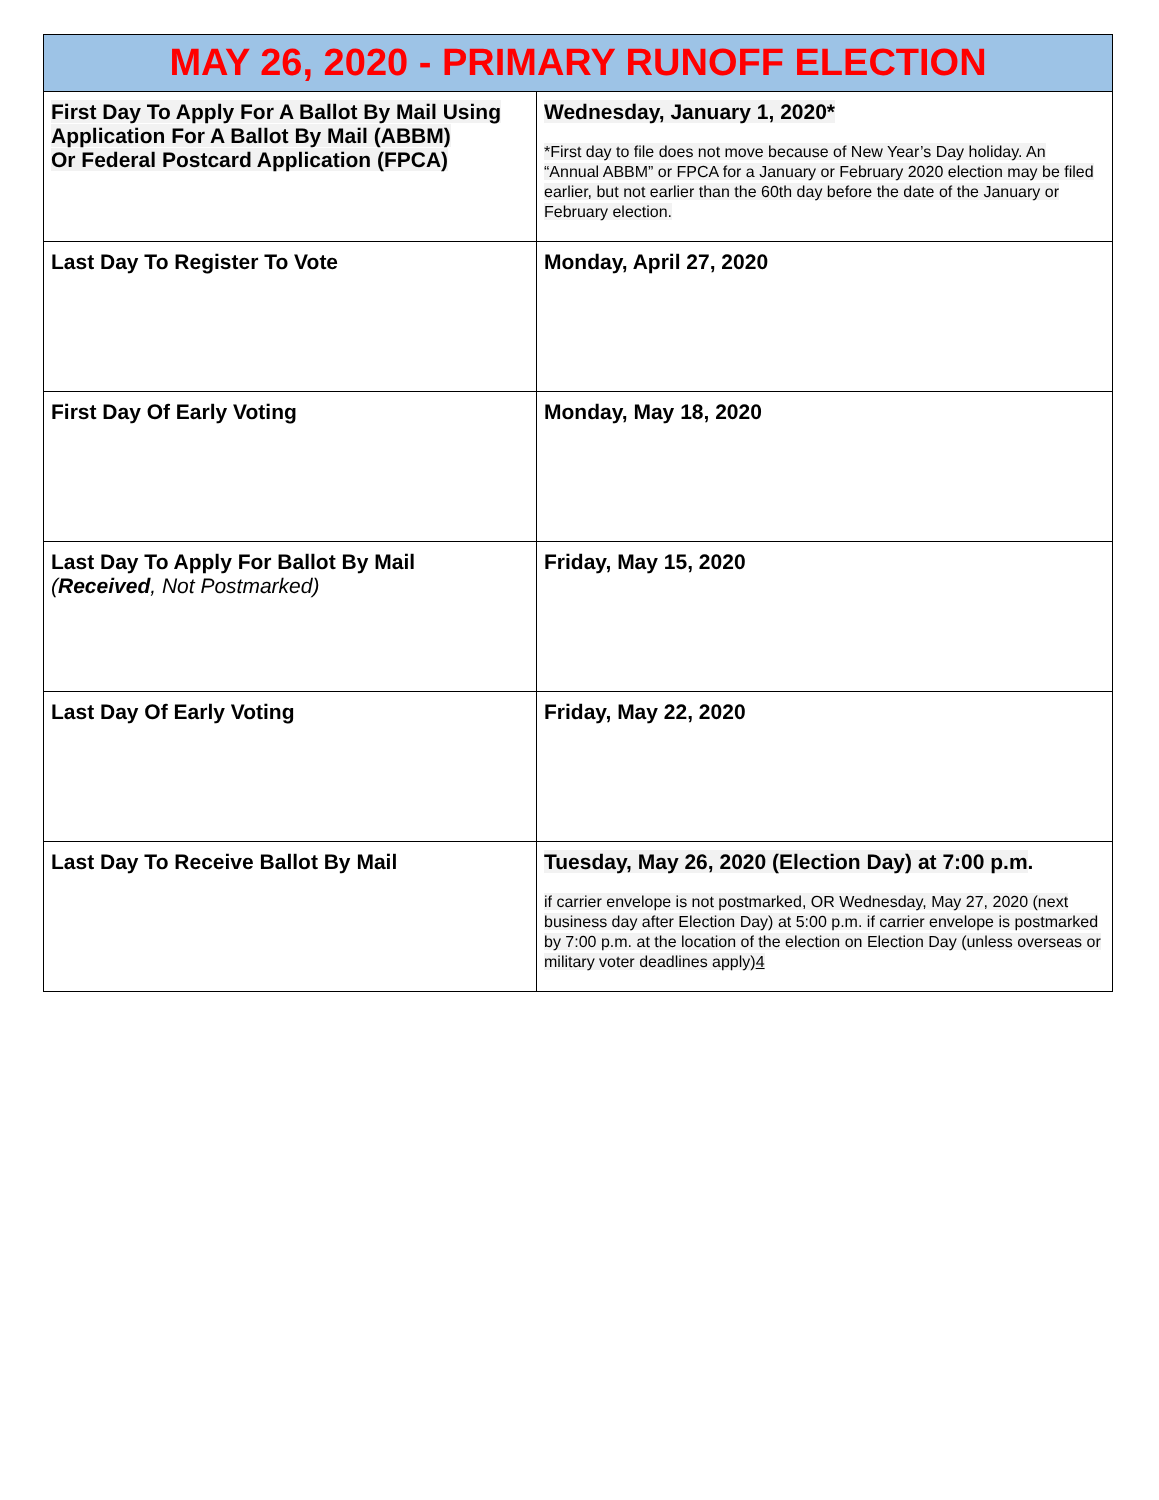| MAY 26, 2020 - PRIMARY RUNOFF ELECTION | |
| --- | --- |
| First Day To Apply For A Ballot By Mail Using Application For A Ballot By Mail (ABBM) Or Federal Postcard Application (FPCA) | Wednesday, January 1, 2020* *First day to file does not move because of New Year’s Day holiday. An “Annual ABBM” or FPCA for a January or February 2020 election may be filed earlier, but not earlier than the 60th day before the date of the January or February election. |
| Last Day To Register To Vote | Monday, April 27, 2020 |
| First Day Of Early Voting | Monday, May 18, 2020 |
| Last Day To Apply For Ballot By Mail ( Received , Not Postmarked) | Friday, May 15, 2020 |
| Last Day Of Early Voting | Friday, May 22, 2020 |
| Last Day To Receive Ballot By Mail | Tuesday, May 26, 2020 (Election Day) at 7:00 p.m . if carrier envelope is not postmarked, OR Wednesday, May 27, 2020 (next business day after Election Day) at 5:00 p.m. if carrier envelope is postmarked by 7:00 p.m. at the location of the election on Election Day (unless overseas or military voter deadlines apply) 4 |